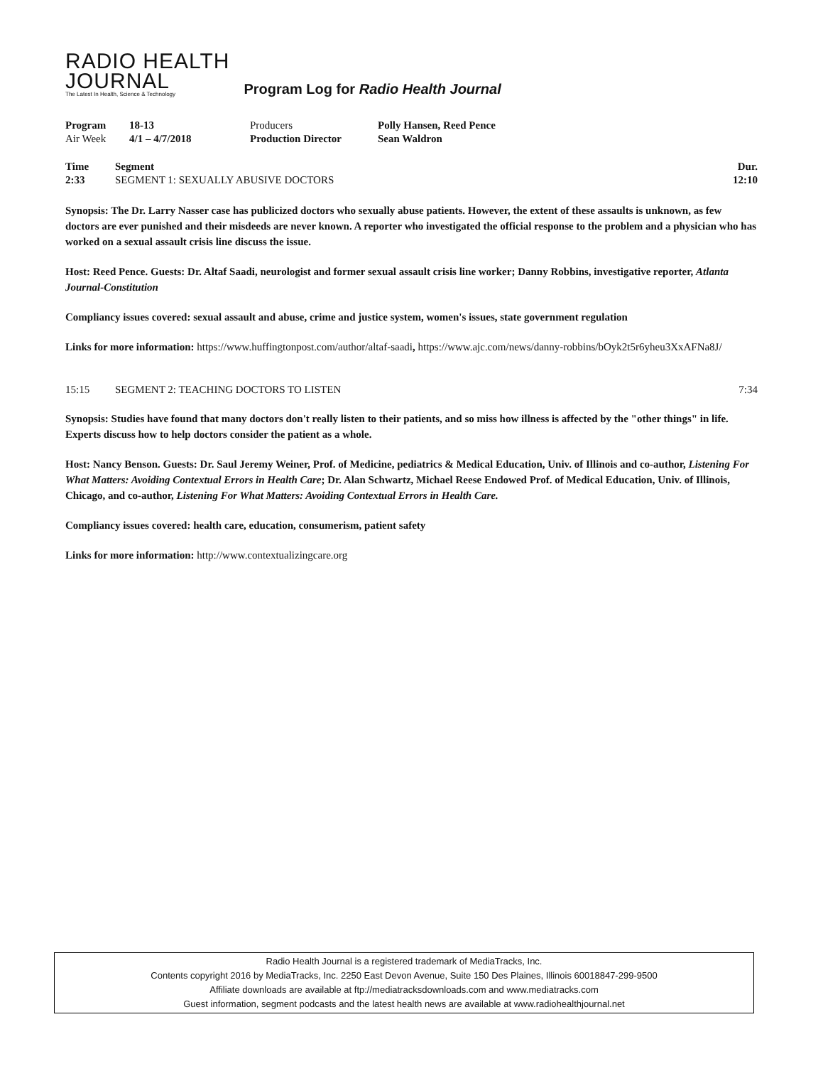RADIO HEALTH
JOURNAL
The Latest In Health, Science & Technology
Program Log for Radio Health Journal
| Program | 18-13 | Producers | Polly Hansen, Reed Pence |
| Air Week | 4/1 – 4/7/2018 | Production Director | Sean Waldron |
| Time | Segment | Dur. |
| --- | --- | --- |
| 2:33 | SEGMENT 1: SEXUALLY ABUSIVE DOCTORS | 12:10 |
Synopsis: The Dr. Larry Nasser case has publicized doctors who sexually abuse patients. However, the extent of these assaults is unknown, as few doctors are ever punished and their misdeeds are never known. A reporter who investigated the official response to the problem and a physician who has worked on a sexual assault crisis line discuss the issue.
Host: Reed Pence. Guests: Dr. Altaf Saadi, neurologist and former sexual assault crisis line worker; Danny Robbins, investigative reporter, Atlanta Journal-Constitution
Compliancy issues covered: sexual assault and abuse, crime and justice system, women's issues, state government regulation
Links for more information: https://www.huffingtonpost.com/author/altaf-saadi, https://www.ajc.com/news/danny-robbins/bOyk2t5r6yheu3XxAFNa8J/
| 15:15 | SEGMENT 2: TEACHING DOCTORS TO LISTEN | 7:34 |
Synopsis: Studies have found that many doctors don't really listen to their patients, and so miss how illness is affected by the "other things" in life. Experts discuss how to help doctors consider the patient as a whole.
Host: Nancy Benson. Guests: Dr. Saul Jeremy Weiner, Prof. of Medicine, pediatrics & Medical Education, Univ. of Illinois and co-author, Listening For What Matters: Avoiding Contextual Errors in Health Care; Dr. Alan Schwartz, Michael Reese Endowed Prof. of Medical Education, Univ. of Illinois, Chicago, and co-author, Listening For What Matters: Avoiding Contextual Errors in Health Care.
Compliancy issues covered: health care, education, consumerism, patient safety
Links for more information: http://www.contextualizingcare.org
Radio Health Journal is a registered trademark of MediaTracks, Inc.
Contents copyright 2016 by MediaTracks, Inc. 2250 East Devon Avenue, Suite 150 Des Plaines, Illinois 60018847-299-9500
Affiliate downloads are available at ftp://mediatracksdownloads.com and www.mediatracks.com
Guest information, segment podcasts and the latest health news are available at www.radiohealthjournal.net